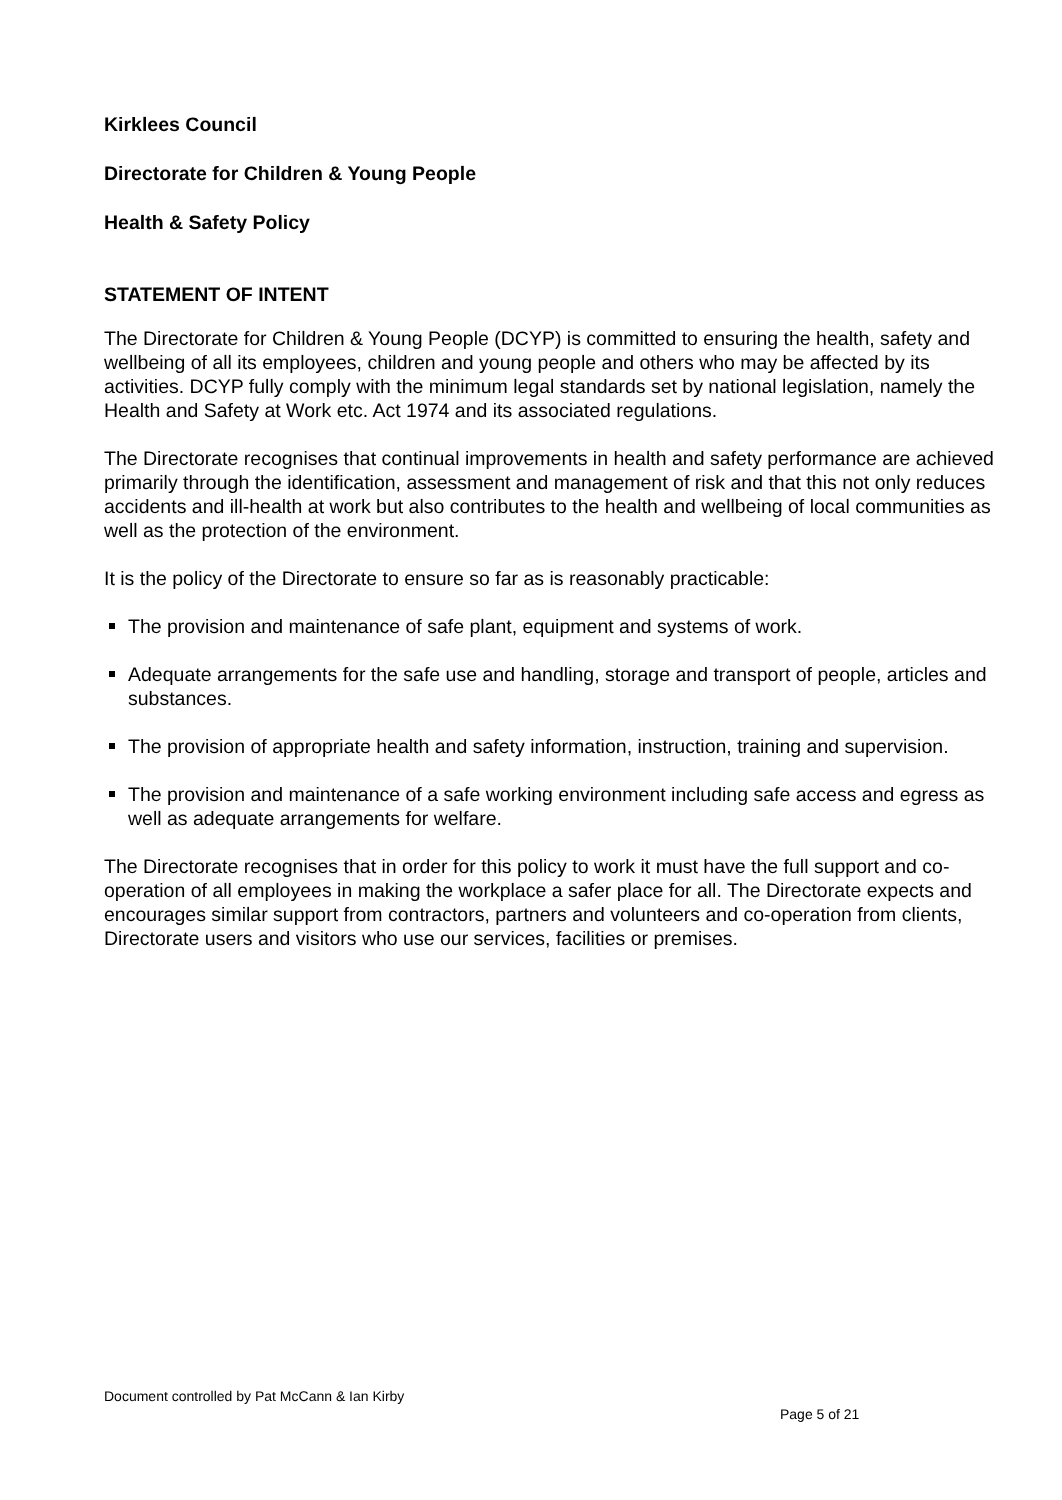Kirklees Council
Directorate for Children & Young People
Health & Safety Policy
STATEMENT OF INTENT
The Directorate for Children & Young People (DCYP) is committed to ensuring the health, safety and wellbeing of all its employees, children and young people and others who may be affected by its activities. DCYP fully comply with the minimum legal standards set by national legislation, namely the Health and Safety at Work etc. Act 1974 and its associated regulations.
The Directorate recognises that continual improvements in health and safety performance are achieved primarily through the identification, assessment and management of risk and that this not only reduces accidents and ill-health at work but also contributes to the health and wellbeing of local communities as well as the protection of the environment.
It is the policy of the Directorate to ensure so far as is reasonably practicable:
The provision and maintenance of safe plant, equipment and systems of work.
Adequate arrangements for the safe use and handling, storage and transport of people, articles and substances.
The provision of appropriate health and safety information, instruction, training and supervision.
The provision and maintenance of a safe working environment including safe access and egress as well as adequate arrangements for welfare.
The Directorate recognises that in order for this policy to work it must have the full support and co-operation of all employees in making the workplace a safer place for all. The Directorate expects and encourages similar support from contractors, partners and volunteers and co-operation from clients, Directorate users and visitors who use our services, facilities or premises.
Document controlled by Pat McCann & Ian Kirby
Page 5 of 21